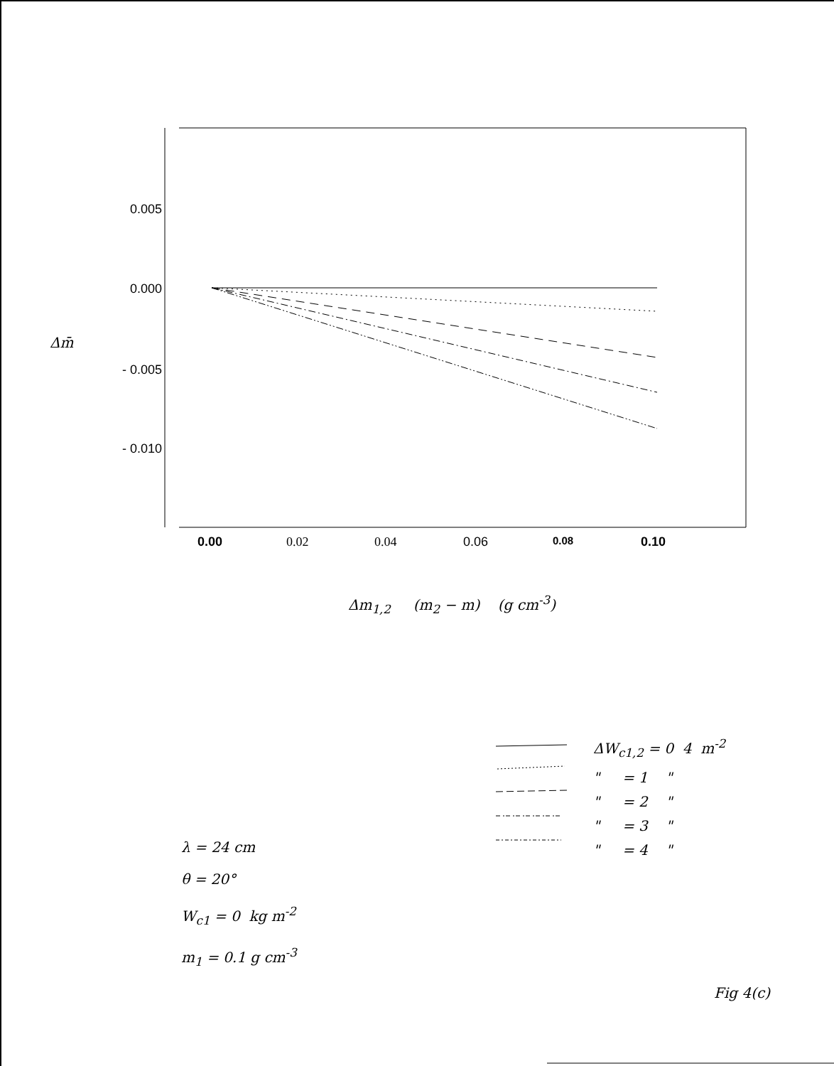0.005
0.000
- 0.005
- 0.010
Δm̄
0.00 0.02 0.04 0.06 0.08 0.10
Δm<sub>1,2</sub> (m<sub>2</sub> − m) (g cm<sup>-3</sup>)
ΔW<sub>c1,2</sub> = 0 4 m<sup>-2</sup>
" = 1 "
" = 2 "
" = 3 "
" = 4 "
λ = 24 cm
θ = 20°
W<sub>c1</sub> = 0 kg m<sup>-2</sup>
m<sub>1</sub> = 0.1 g cm<sup>-3</sup>
Fig 4(c)